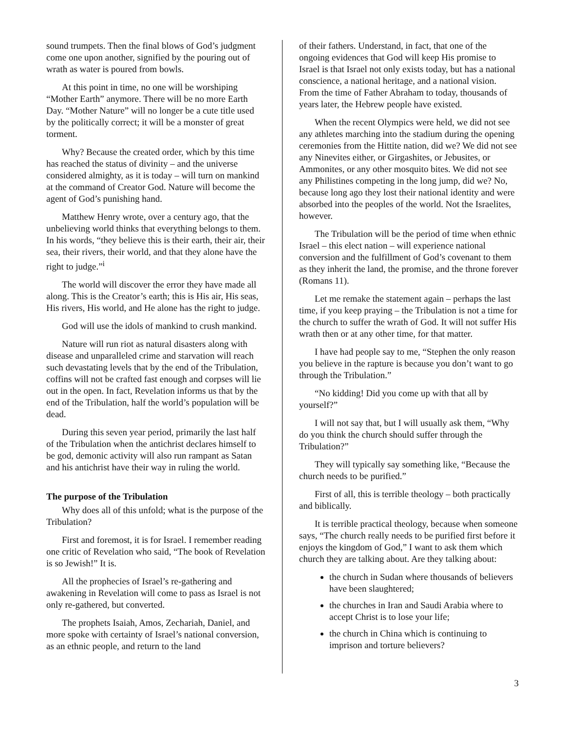sound trumpets. Then the final blows of God’s judgment come one upon another, signified by the pouring out of wrath as water is poured from bowls.
At this point in time, no one will be worshiping “Mother Earth” anymore. There will be no more Earth Day. “Mother Nature” will no longer be a cute title used by the politically correct; it will be a monster of great torment.
Why? Because the created order, which by this time has reached the status of divinity – and the universe considered almighty, as it is today – will turn on mankind at the command of Creator God. Nature will become the agent of God’s punishing hand.
Matthew Henry wrote, over a century ago, that the unbelieving world thinks that everything belongs to them. In his words, “they believe this is their earth, their air, their sea, their rivers, their world, and that they alone have the right to judge.”<sup>i</sup>
The world will discover the error they have made all along. This is the Creator’s earth; this is His air, His seas, His rivers, His world, and He alone has the right to judge.
God will use the idols of mankind to crush mankind.
Nature will run riot as natural disasters along with disease and unparalleled crime and starvation will reach such devastating levels that by the end of the Tribulation, coffins will not be crafted fast enough and corpses will lie out in the open. In fact, Revelation informs us that by the end of the Tribulation, half the world’s population will be dead.
During this seven year period, primarily the last half of the Tribulation when the antichrist declares himself to be god, demonic activity will also run rampant as Satan and his antichrist have their way in ruling the world.
The purpose of the Tribulation
Why does all of this unfold; what is the purpose of the Tribulation?
First and foremost, it is for Israel. I remember reading one critic of Revelation who said, “The book of Revelation is so Jewish!” It is.
All the prophecies of Israel’s re-gathering and awakening in Revelation will come to pass as Israel is not only re-gathered, but converted.
The prophets Isaiah, Amos, Zechariah, Daniel, and more spoke with certainty of Israel’s national conversion, as an ethnic people, and return to the land
of their fathers. Understand, in fact, that one of the ongoing evidences that God will keep His promise to Israel is that Israel not only exists today, but has a national conscience, a national heritage, and a national vision. From the time of Father Abraham to today, thousands of years later, the Hebrew people have existed.
When the recent Olympics were held, we did not see any athletes marching into the stadium during the opening ceremonies from the Hittite nation, did we? We did not see any Ninevites either, or Girgashites, or Jebusites, or Ammonites, or any other mosquito bites. We did not see any Philistines competing in the long jump, did we? No, because long ago they lost their national identity and were absorbed into the peoples of the world. Not the Israelites, however.
The Tribulation will be the period of time when ethnic Israel – this elect nation – will experience national conversion and the fulfillment of God’s covenant to them as they inherit the land, the promise, and the throne forever (Romans 11).
Let me remake the statement again – perhaps the last time, if you keep praying – the Tribulation is not a time for the church to suffer the wrath of God. It will not suffer His wrath then or at any other time, for that matter.
I have had people say to me, “Stephen the only reason you believe in the rapture is because you don’t want to go through the Tribulation.”
“No kidding! Did you come up with that all by yourself?”
I will not say that, but I will usually ask them, “Why do you think the church should suffer through the Tribulation?”
They will typically say something like, “Because the church needs to be purified.”
First of all, this is terrible theology – both practically and biblically.
It is terrible practical theology, because when someone says, “The church really needs to be purified first before it enjoys the kingdom of God,” I want to ask them which church they are talking about. Are they talking about:
the church in Sudan where thousands of believers have been slaughtered;
the churches in Iran and Saudi Arabia where to accept Christ is to lose your life;
the church in China which is continuing to imprison and torture believers?
3